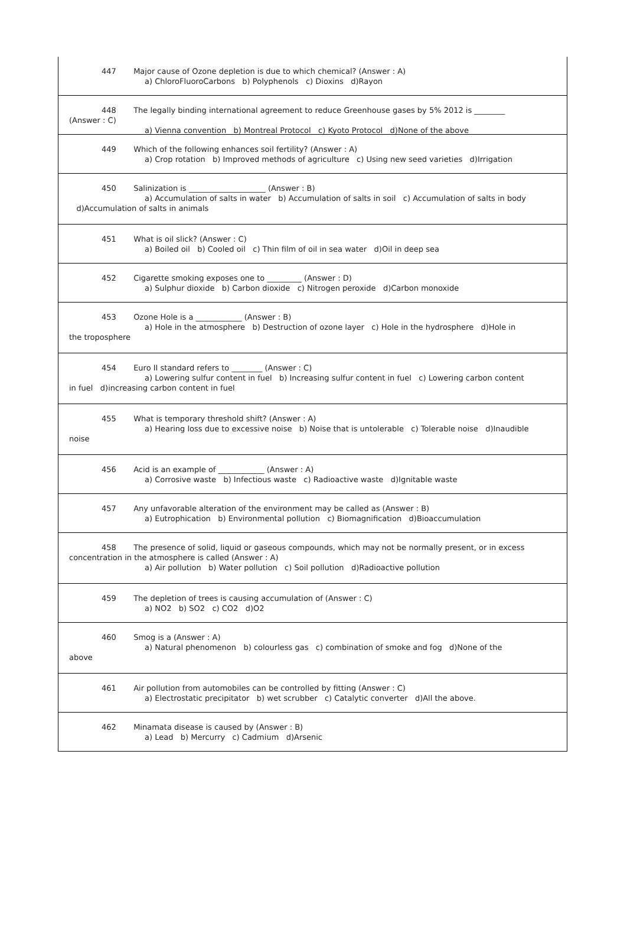447 Major cause of Ozone depletion is due to which chemical? (Answer : A)
a) ChloroFluoroCarbons b) Polyphenols c) Dioxins d)Rayon
448 The legally binding international agreement to reduce Greenhouse gases by 5% 2012 is ________
(Answer : C)
a) Vienna convention b) Montreal Protocol c) Kyoto Protocol d)None of the above
449 Which of the following enhances soil fertility? (Answer : A)
a) Crop rotation b) Improved methods of agriculture c) Using new seed varieties d)Irrigation
450 Salinization is ____________________ (Answer : B)
a) Accumulation of salts in water b) Accumulation of salts in soil c) Accumulation of salts in body
d)Accumulation of salts in animals
451 What is oil slick? (Answer : C)
a) Boiled oil b) Cooled oil c) Thin film of oil in sea water d)Oil in deep sea
452 Cigarette smoking exposes one to _________ (Answer : D)
a) Sulphur dioxide b) Carbon dioxide c) Nitrogen peroxide d)Carbon monoxide
453 Ozone Hole is a ____________ (Answer : B)
a) Hole in the atmosphere b) Destruction of ozone layer c) Hole in the hydrosphere d)Hole in
the troposphere
454 Euro II standard refers to ________ (Answer : C)
a) Lowering sulfur content in fuel b) Increasing sulfur content in fuel c) Lowering carbon content
in fuel d)increasing carbon content in fuel
455 What is temporary threshold shift? (Answer : A)
a) Hearing loss due to excessive noise b) Noise that is untolerable c) Tolerable noise d)Inaudible
noise
456 Acid is an example of ____________ (Answer : A)
a) Corrosive waste b) Infectious waste c) Radioactive waste d)Ignitable waste
457 Any unfavorable alteration of the environment may be called as (Answer : B)
a) Eutrophication b) Environmental pollution c) Biomagnification d)Bioaccumulation
458 The presence of solid, liquid or gaseous compounds, which may not be normally present, or in excess
concentration in the atmosphere is called (Answer : A)
a) Air pollution b) Water pollution c) Soil pollution d)Radioactive pollution
459 The depletion of trees is causing accumulation of (Answer : C)
a) NO2 b) SO2 c) CO2 d)O2
460 Smog is a (Answer : A)
a) Natural phenomenon b) colourless gas c) combination of smoke and fog d)None of the
above
461 Air pollution from automobiles can be controlled by fitting (Answer : C)
a) Electrostatic precipitator b) wet scrubber c) Catalytic converter d)All the above.
462 Minamata disease is caused by (Answer : B)
a) Lead b) Mercurry c) Cadmium d)Arsenic